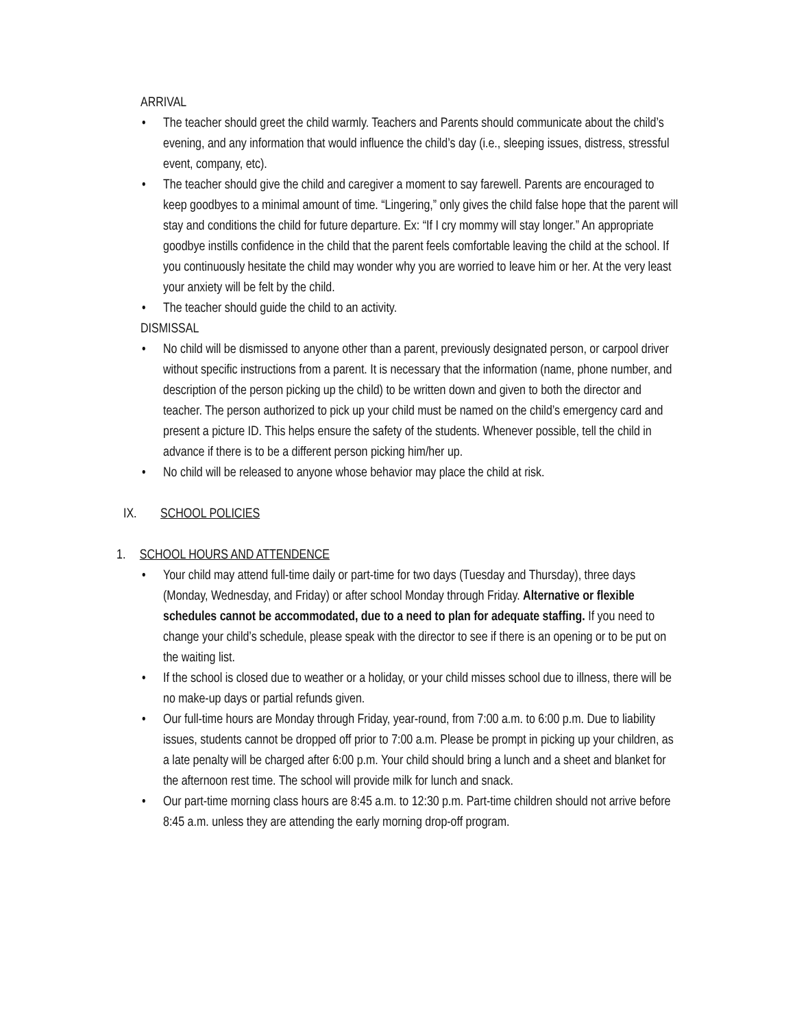ARRIVAL
• The teacher should greet the child warmly. Teachers and Parents should communicate about the child’s evening, and any information that would influence the child’s day (i.e., sleeping issues, distress, stressful event, company, etc).
• The teacher should give the child and caregiver a moment to say farewell. Parents are encouraged to keep goodbyes to a minimal amount of time. “Lingering,” only gives the child false hope that the parent will stay and conditions the child for future departure. Ex: “If I cry mommy will stay longer.” An appropriate goodbye instills confidence in the child that the parent feels comfortable leaving the child at the school. If you continuously hesitate the child may wonder why you are worried to leave him or her. At the very least your anxiety will be felt by the child.
• The teacher should guide the child to an activity.
DISMISSAL
• No child will be dismissed to anyone other than a parent, previously designated person, or carpool driver without specific instructions from a parent. It is necessary that the information (name, phone number, and description of the person picking up the child) to be written down and given to both the director and teacher. The person authorized to pick up your child must be named on the child’s emergency card and present a picture ID. This helps ensure the safety of the students. Whenever possible, tell the child in advance if there is to be a different person picking him/her up.
• No child will be released to anyone whose behavior may place the child at risk.
IX. SCHOOL POLICIES
1. SCHOOL HOURS AND ATTENDENCE
• Your child may attend full-time daily or part-time for two days (Tuesday and Thursday), three days (Monday, Wednesday, and Friday) or after school Monday through Friday. Alternative or flexible schedules cannot be accommodated, due to a need to plan for adequate staffing. If you need to change your child’s schedule, please speak with the director to see if there is an opening or to be put on the waiting list.
• If the school is closed due to weather or a holiday, or your child misses school due to illness, there will be no make-up days or partial refunds given.
• Our full-time hours are Monday through Friday, year-round, from 7:00 a.m. to 6:00 p.m. Due to liability issues, students cannot be dropped off prior to 7:00 a.m. Please be prompt in picking up your children, as a late penalty will be charged after 6:00 p.m. Your child should bring a lunch and a sheet and blanket for the afternoon rest time. The school will provide milk for lunch and snack.
• Our part-time morning class hours are 8:45 a.m. to 12:30 p.m. Part-time children should not arrive before 8:45 a.m. unless they are attending the early morning drop-off program.